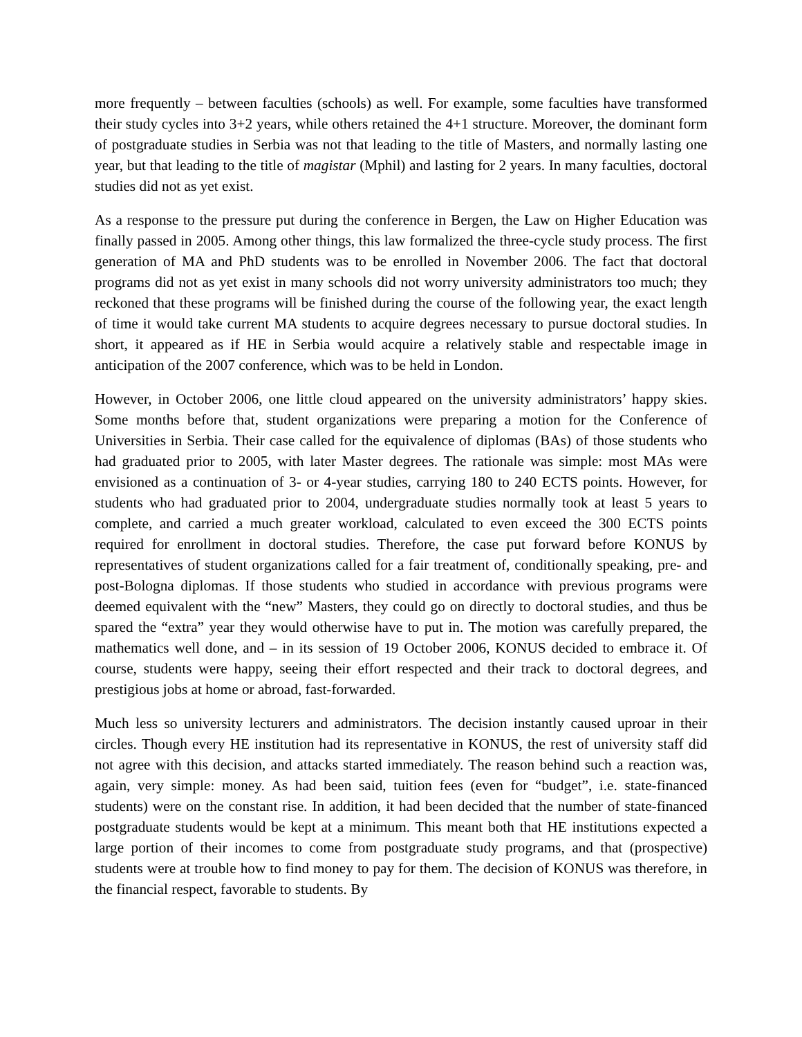more frequently – between faculties (schools) as well. For example, some faculties have transformed their study cycles into 3+2 years, while others retained the 4+1 structure. Moreover, the dominant form of postgraduate studies in Serbia was not that leading to the title of Masters, and normally lasting one year, but that leading to the title of magistar (Mphil) and lasting for 2 years. In many faculties, doctoral studies did not as yet exist.
As a response to the pressure put during the conference in Bergen, the Law on Higher Education was finally passed in 2005. Among other things, this law formalized the three-cycle study process. The first generation of MA and PhD students was to be enrolled in November 2006. The fact that doctoral programs did not as yet exist in many schools did not worry university administrators too much; they reckoned that these programs will be finished during the course of the following year, the exact length of time it would take current MA students to acquire degrees necessary to pursue doctoral studies. In short, it appeared as if HE in Serbia would acquire a relatively stable and respectable image in anticipation of the 2007 conference, which was to be held in London.
However, in October 2006, one little cloud appeared on the university administrators’ happy skies. Some months before that, student organizations were preparing a motion for the Conference of Universities in Serbia. Their case called for the equivalence of diplomas (BAs) of those students who had graduated prior to 2005, with later Master degrees. The rationale was simple: most MAs were envisioned as a continuation of 3- or 4-year studies, carrying 180 to 240 ECTS points. However, for students who had graduated prior to 2004, undergraduate studies normally took at least 5 years to complete, and carried a much greater workload, calculated to even exceed the 300 ECTS points required for enrollment in doctoral studies. Therefore, the case put forward before KONUS by representatives of student organizations called for a fair treatment of, conditionally speaking, pre- and post-Bologna diplomas. If those students who studied in accordance with previous programs were deemed equivalent with the “new” Masters, they could go on directly to doctoral studies, and thus be spared the “extra” year they would otherwise have to put in. The motion was carefully prepared, the mathematics well done, and – in its session of 19 October 2006, KONUS decided to embrace it. Of course, students were happy, seeing their effort respected and their track to doctoral degrees, and prestigious jobs at home or abroad, fast-forwarded.
Much less so university lecturers and administrators. The decision instantly caused uproar in their circles. Though every HE institution had its representative in KONUS, the rest of university staff did not agree with this decision, and attacks started immediately. The reason behind such a reaction was, again, very simple: money. As had been said, tuition fees (even for “budget”, i.e. state-financed students) were on the constant rise. In addition, it had been decided that the number of state-financed postgraduate students would be kept at a minimum. This meant both that HE institutions expected a large portion of their incomes to come from postgraduate study programs, and that (prospective) students were at trouble how to find money to pay for them. The decision of KONUS was therefore, in the financial respect, favorable to students. By